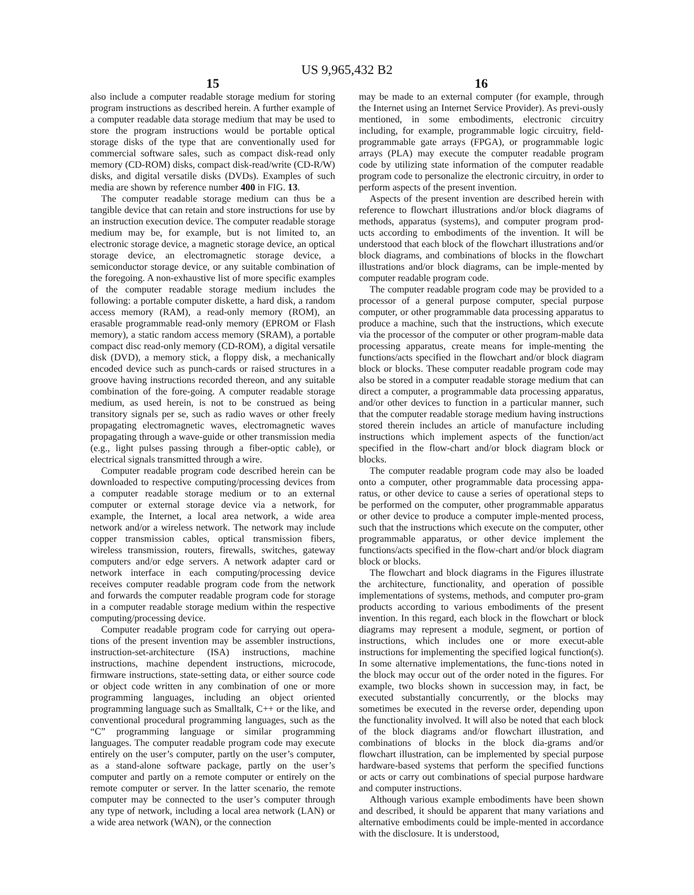US 9,965,432 B2
15
also include a computer readable storage medium for storing program instructions as described herein. A further example of a computer readable data storage medium that may be used to store the program instructions would be portable optical storage disks of the type that are conventionally used for commercial software sales, such as compact disk-read only memory (CD-ROM) disks, compact disk-read/write (CD-R/W) disks, and digital versatile disks (DVDs). Examples of such media are shown by reference number 400 in FIG. 13.
The computer readable storage medium can thus be a tangible device that can retain and store instructions for use by an instruction execution device. The computer readable storage medium may be, for example, but is not limited to, an electronic storage device, a magnetic storage device, an optical storage device, an electromagnetic storage device, a semiconductor storage device, or any suitable combination of the foregoing. A non-exhaustive list of more specific examples of the computer readable storage medium includes the following: a portable computer diskette, a hard disk, a random access memory (RAM), a read-only memory (ROM), an erasable programmable read-only memory (EPROM or Flash memory), a static random access memory (SRAM), a portable compact disc read-only memory (CD-ROM), a digital versatile disk (DVD), a memory stick, a floppy disk, a mechanically encoded device such as punch-cards or raised structures in a groove having instructions recorded thereon, and any suitable combination of the fore-going. A computer readable storage medium, as used herein, is not to be construed as being transitory signals per se, such as radio waves or other freely propagating electromagnetic waves, electromagnetic waves propagating through a wave-guide or other transmission media (e.g., light pulses passing through a fiber-optic cable), or electrical signals transmitted through a wire.
Computer readable program code described herein can be downloaded to respective computing/processing devices from a computer readable storage medium or to an external computer or external storage device via a network, for example, the Internet, a local area network, a wide area network and/or a wireless network. The network may include copper transmission cables, optical transmission fibers, wireless transmission, routers, firewalls, switches, gateway computers and/or edge servers. A network adapter card or network interface in each computing/processing device receives computer readable program code from the network and forwards the computer readable program code for storage in a computer readable storage medium within the respective computing/processing device.
Computer readable program code for carrying out opera-tions of the present invention may be assembler instructions, instruction-set-architecture (ISA) instructions, machine instructions, machine dependent instructions, microcode, firmware instructions, state-setting data, or either source code or object code written in any combination of one or more programming languages, including an object oriented programming language such as Smalltalk, C++ or the like, and conventional procedural programming languages, such as the “C” programming language or similar programming languages. The computer readable program code may execute entirely on the user’s computer, partly on the user’s computer, as a stand-alone software package, partly on the user’s computer and partly on a remote computer or entirely on the remote computer or server. In the latter scenario, the remote computer may be connected to the user’s computer through any type of network, including a local area network (LAN) or a wide area network (WAN), or the connection
16
may be made to an external computer (for example, through the Internet using an Internet Service Provider). As previ-ously mentioned, in some embodiments, electronic circuitry including, for example, programmable logic circuitry, field-programmable gate arrays (FPGA), or programmable logic arrays (PLA) may execute the computer readable program code by utilizing state information of the computer readable program code to personalize the electronic circuitry, in order to perform aspects of the present invention.
Aspects of the present invention are described herein with reference to flowchart illustrations and/or block diagrams of methods, apparatus (systems), and computer program prod-ucts according to embodiments of the invention. It will be understood that each block of the flowchart illustrations and/or block diagrams, and combinations of blocks in the flowchart illustrations and/or block diagrams, can be imple-mented by computer readable program code.
The computer readable program code may be provided to a processor of a general purpose computer, special purpose computer, or other programmable data processing apparatus to produce a machine, such that the instructions, which execute via the processor of the computer or other program-mable data processing apparatus, create means for imple-menting the functions/acts specified in the flowchart and/or block diagram block or blocks. These computer readable program code may also be stored in a computer readable storage medium that can direct a computer, a programmable data processing apparatus, and/or other devices to function in a particular manner, such that the computer readable storage medium having instructions stored therein includes an article of manufacture including instructions which implement aspects of the function/act specified in the flow-chart and/or block diagram block or blocks.
The computer readable program code may also be loaded onto a computer, other programmable data processing appa-ratus, or other device to cause a series of operational steps to be performed on the computer, other programmable apparatus or other device to produce a computer imple-mented process, such that the instructions which execute on the computer, other programmable apparatus, or other device implement the functions/acts specified in the flow-chart and/or block diagram block or blocks.
The flowchart and block diagrams in the Figures illustrate the architecture, functionality, and operation of possible implementations of systems, methods, and computer pro-gram products according to various embodiments of the present invention. In this regard, each block in the flowchart or block diagrams may represent a module, segment, or portion of instructions, which includes one or more execut-able instructions for implementing the specified logical function(s). In some alternative implementations, the func-tions noted in the block may occur out of the order noted in the figures. For example, two blocks shown in succession may, in fact, be executed substantially concurrently, or the blocks may sometimes be executed in the reverse order, depending upon the functionality involved. It will also be noted that each block of the block diagrams and/or flowchart illustration, and combinations of blocks in the block dia-grams and/or flowchart illustration, can be implemented by special purpose hardware-based systems that perform the specified functions or acts or carry out combinations of special purpose hardware and computer instructions.
Although various example embodiments have been shown and described, it should be apparent that many variations and alternative embodiments could be imple-mented in accordance with the disclosure. It is understood,